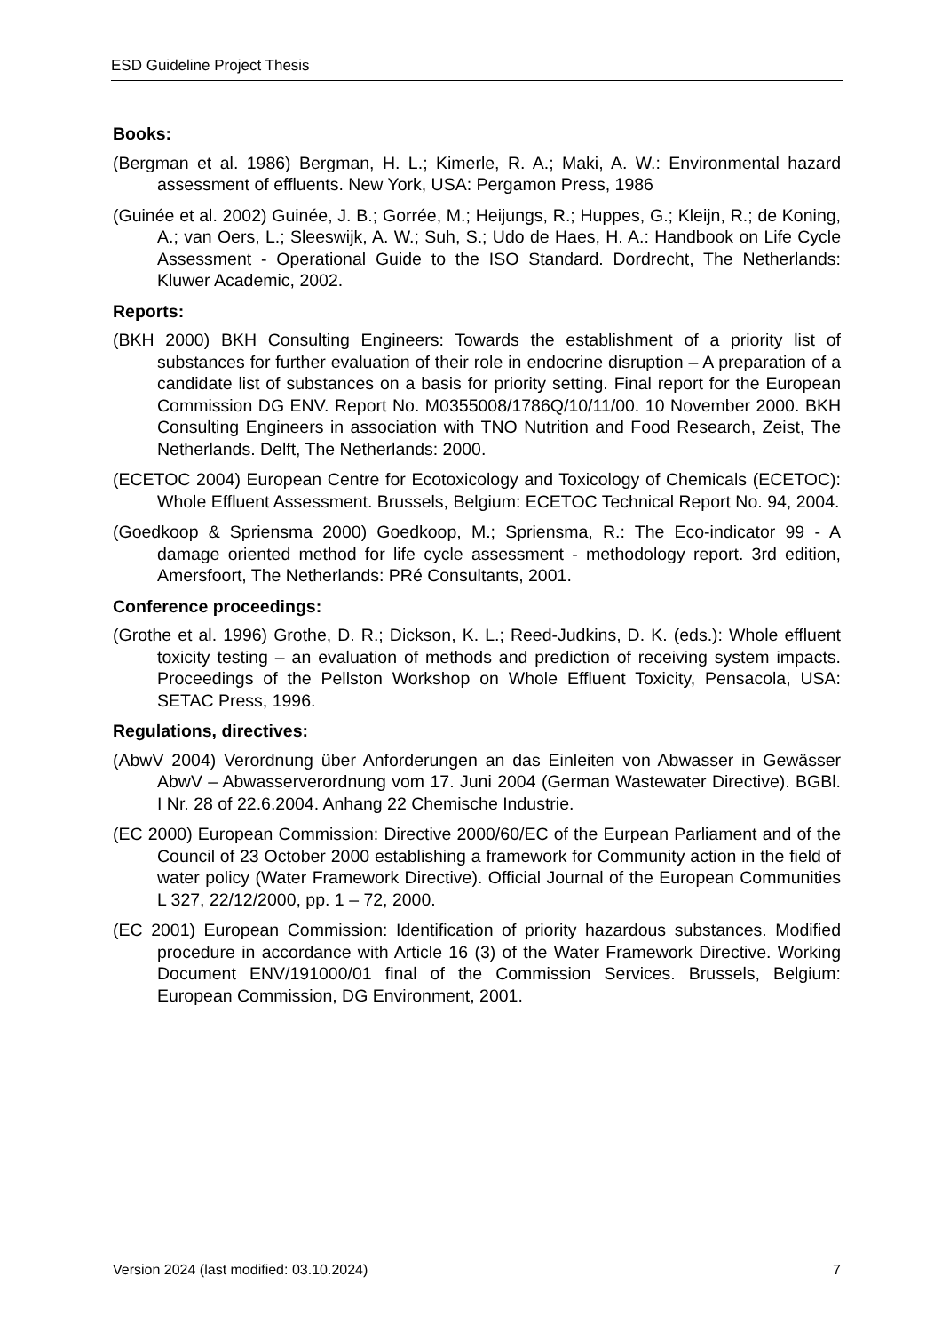ESD Guideline Project Thesis
Books:
(Bergman et al. 1986) Bergman, H. L.; Kimerle, R. A.; Maki, A. W.: Environmental hazard assessment of effluents. New York, USA: Pergamon Press, 1986
(Guinée et al. 2002) Guinée, J. B.; Gorrée, M.; Heijungs, R.; Huppes, G.; Kleijn, R.; de Koning, A.; van Oers, L.; Sleeswijk, A. W.; Suh, S.; Udo de Haes, H. A.: Handbook on Life Cycle Assessment - Operational Guide to the ISO Standard. Dordrecht, The Netherlands: Kluwer Academic, 2002.
Reports:
(BKH 2000) BKH Consulting Engineers: Towards the establishment of a priority list of substances for further evaluation of their role in endocrine disruption – A preparation of a candidate list of substances on a basis for priority setting. Final report for the European Commission DG ENV. Report No. M0355008/1786Q/10/11/00. 10 November 2000. BKH Consulting Engineers in association with TNO Nutrition and Food Research, Zeist, The Netherlands. Delft, The Netherlands: 2000.
(ECETOC 2004) European Centre for Ecotoxicology and Toxicology of Chemicals (ECETOC): Whole Effluent Assessment. Brussels, Belgium: ECETOC Technical Report No. 94, 2004.
(Goedkoop & Spriensma 2000) Goedkoop, M.; Spriensma, R.: The Eco-indicator 99 - A damage oriented method for life cycle assessment - methodology report. 3rd edition, Amersfoort, The Netherlands: PRé Consultants, 2001.
Conference proceedings:
(Grothe et al. 1996) Grothe, D. R.; Dickson, K. L.; Reed-Judkins, D. K. (eds.): Whole effluent toxicity testing – an evaluation of methods and prediction of receiving system impacts. Proceedings of the Pellston Workshop on Whole Effluent Toxicity, Pensacola, USA: SETAC Press, 1996.
Regulations, directives:
(AbwV 2004) Verordnung über Anforderungen an das Einleiten von Abwasser in Gewässer AbwV – Abwasserverordnung vom 17. Juni 2004 (German Wastewater Directive). BGBl. I Nr. 28 of 22.6.2004. Anhang 22 Chemische Industrie.
(EC 2000) European Commission: Directive 2000/60/EC of the Eurpean Parliament and of the Council of 23 October 2000 establishing a framework for Community action in the field of water policy (Water Framework Directive). Official Journal of the European Communities L 327, 22/12/2000, pp. 1 – 72, 2000.
(EC 2001) European Commission: Identification of priority hazardous substances. Modified procedure in accordance with Article 16 (3) of the Water Framework Directive. Working Document ENV/191000/01 final of the Commission Services. Brussels, Belgium: European Commission, DG Environment, 2001.
Version 2024 (last modified: 03.10.2024) 7